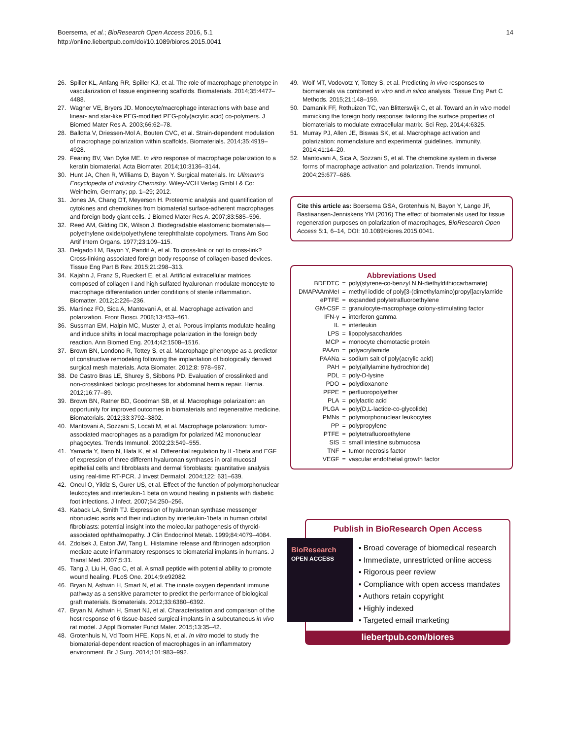14 Boersema, et al.; BioResearch Open Access 2016, 5.1
http://online.liebertpub.com/doi/10.1089/biores.2015.0041
26. Spiller KL, Anfang RR, Spiller KJ, et al. The role of macrophage phenotype in vascularization of tissue engineering scaffolds. Biomaterials. 2014;35:4477–4488.
27. Wagner VE, Bryers JD. Monocyte/macrophage interactions with base and linear- and star-like PEG-modified PEG-poly(acrylic acid) co-polymers. J Biomed Mater Res A. 2003;66:62–78.
28. Ballotta V, Driessen-Mol A, Bouten CVC, et al. Strain-dependent modulation of macrophage polarization within scaffolds. Biomaterials. 2014;35:4919–4928.
29. Fearing BV, Van Dyke ME. In vitro response of macrophage polarization to a keratin biomaterial. Acta Biomater. 2014;10:3136–3144.
30. Hunt JA, Chen R, Williams D, Bayon Y. Surgical materials. In: Ullmann’s Encyclopedia of Industry Chemistry. Wiley-VCH Verlag GmbH & Co: Weinheim, Germany; pp. 1–29; 2012.
31. Jones JA, Chang DT, Meyerson H. Proteomic analysis and quantification of cytokines and chemokines from biomaterial surface-adherent macrophages and foreign body giant cells. J Biomed Mater Res A. 2007;83:585–596.
32. Reed AM, Gilding DK, Wilson J. Biodegradable elastomeric biomaterials—polyethylene oxide/polyethylene terephthalate copolymers. Trans Am Soc Artif Intern Organs. 1977;23:109–115.
33. Delgado LM, Bayon Y, Pandit A, et al. To cross-link or not to cross-link? Cross-linking associated foreign body response of collagen-based devices. Tissue Eng Part B Rev. 2015;21:298–313.
34. Kajahn J, Franz S, Rueckert E, et al. Artificial extracellular matrices composed of collagen I and high sulfated hyaluronan modulate monocyte to macrophage differentiation under conditions of sterile inflammation. Biomatter. 2012;2:226–236.
35. Martinez FO, Sica A, Mantovani A, et al. Macrophage activation and polarization. Front Biosci. 2008;13:453–461.
36. Sussman EM, Halpin MC, Muster J, et al. Porous implants modulate healing and induce shifts in local macrophage polarization in the foreign body reaction. Ann Biomed Eng. 2014;42:1508–1516.
37. Brown BN, Londono R, Tottey S, et al. Macrophage phenotype as a predictor of constructive remodeling following the implantation of biologically derived surgical mesh materials. Acta Biomater. 2012;8: 978–987.
38. De Castro Bras LE, Shurey S, Sibbons PD. Evaluation of crosslinked and non-crosslinked biologic prostheses for abdominal hernia repair. Hernia. 2012;16:77–89.
39. Brown BN, Ratner BD, Goodman SB, et al. Macrophage polarization: an opportunity for improved outcomes in biomaterials and regenerative medicine. Biomaterials. 2012;33:3792–3802.
40. Mantovani A, Sozzani S, Locati M, et al. Macrophage polarization: tumor-associated macrophages as a paradigm for polarized M2 mononuclear phagocytes. Trends Immunol. 2002;23:549–555.
41. Yamada Y, Itano N, Hata K, et al. Differential regulation by IL-1beta and EGF of expression of three different hyaluronan synthases in oral mucosal epithelial cells and fibroblasts and dermal fibroblasts: quantitative analysis using real-time RT-PCR. J Invest Dermatol. 2004;122: 631–639.
42. Oncul O, Yildiz S, Gurer US, et al. Effect of the function of polymorphonuclear leukocytes and interleukin-1 beta on wound healing in patients with diabetic foot infections. J Infect. 2007;54:250–256.
43. Kaback LA, Smith TJ. Expression of hyaluronan synthase messenger ribonucleic acids and their induction by interleukin-1beta in human orbital fibroblasts: potential insight into the molecular pathogenesis of thyroid-associated ophthalmopathy. J Clin Endocrinol Metab. 1999;84:4079–4084.
44. Zdolsek J, Eaton JW, Tang L. Histamine release and fibrinogen adsorption mediate acute inflammatory responses to biomaterial implants in humans. J Transl Med. 2007;5:31.
45. Tang J, Liu H, Gao C, et al. A small peptide with potential ability to promote wound healing. PLoS One. 2014;9:e92082.
46. Bryan N, Ashwin H, Smart N, et al. The innate oxygen dependant immune pathway as a sensitive parameter to predict the performance of biological graft materials. Biomaterials. 2012;33:6380–6392.
47. Bryan N, Ashwin H, Smart NJ, et al. Characterisation and comparison of the host response of 6 tissue-based surgical implants in a subcutaneous in vivo rat model. J Appl Biomater Funct Mater. 2015;13:35–42.
48. Grotenhuis N, Vd Toom HFE, Kops N, et al. In vitro model to study the biomaterial-dependent reaction of macrophages in an inflammatory environment. Br J Surg. 2014;101:983–992.
49. Wolf MT, Vodovotz Y, Tottey S, et al. Predicting in vivo responses to biomaterials via combined in vitro and in silico analysis. Tissue Eng Part C Methods. 2015;21:148–159.
50. Damanik FF, Rothuizen TC, van Blitterswijk C, et al. Toward an in vitro model mimicking the foreign body response: tailoring the surface properties of biomaterials to modulate extracellular matrix. Sci Rep. 2014;4:6325.
51. Murray PJ, Allen JE, Biswas SK, et al. Macrophage activation and polarization: nomenclature and experimental guidelines. Immunity. 2014;41:14–20.
52. Mantovani A, Sica A, Sozzani S, et al. The chemokine system in diverse forms of macrophage activation and polarization. Trends Immunol. 2004;25:677–686.
Cite this article as: Boersema GSA, Grotenhuis N, Bayon Y, Lange JF, Bastiaansen-Jenniskens YM (2016) The effect of biomaterials used for tissue regeneration purposes on polarization of macrophages, BioResearch Open Access 5:1, 6–14, DOI: 10.1089/biores.2015.0041.
Abbreviations Used
| BDEDTC | = | poly(styrene-co-benzyl N,N-diethyldithiocarbamate) |
| DMAPAAmMeI | = | methyl iodide of poly[3-(dimethylamino)propyl]acrylamide |
| ePTFE | = | expanded polytetrafluoroethylene |
| GM-CSF | = | granulocyte-macrophage colony-stimulating factor |
| IFN-γ | = | interferon gamma |
| IL | = | interleukin |
| LPS | = | lipopolysaccharides |
| MCP | = | monocyte chemotactic protein |
| PAAm | = | polyacrylamide |
| PAANa | = | sodium salt of poly(acrylic acid) |
| PAH | = | poly(allylamine hydrochloride) |
| PDL | = | poly-D-lysine |
| PDO | = | polydioxanone |
| PFPE | = | perfluoropolyether |
| PLA | = | polylactic acid |
| PLGA | = | poly(D,L-lactide-co-glycolide) |
| PMNs | = | polymorphonuclear leukocytes |
| PP | = | polypropylene |
| PTFE | = | polytetrafluoroethylene |
| SIS | = | small intestine submucosa |
| TNF | = | tumor necrosis factor |
| VEGF | = | vascular endothelial growth factor |
Publish in BioResearch Open Access
BioResearch
OPEN ACCESS
▪ Broad coverage of biomedical research
▪ Immediate, unrestricted online access
▪ Rigorous peer review
▪ Compliance with open access mandates
▪ Authors retain copyright
▪ Highly indexed
▪ Targeted email marketing
liebertpub.com/biores